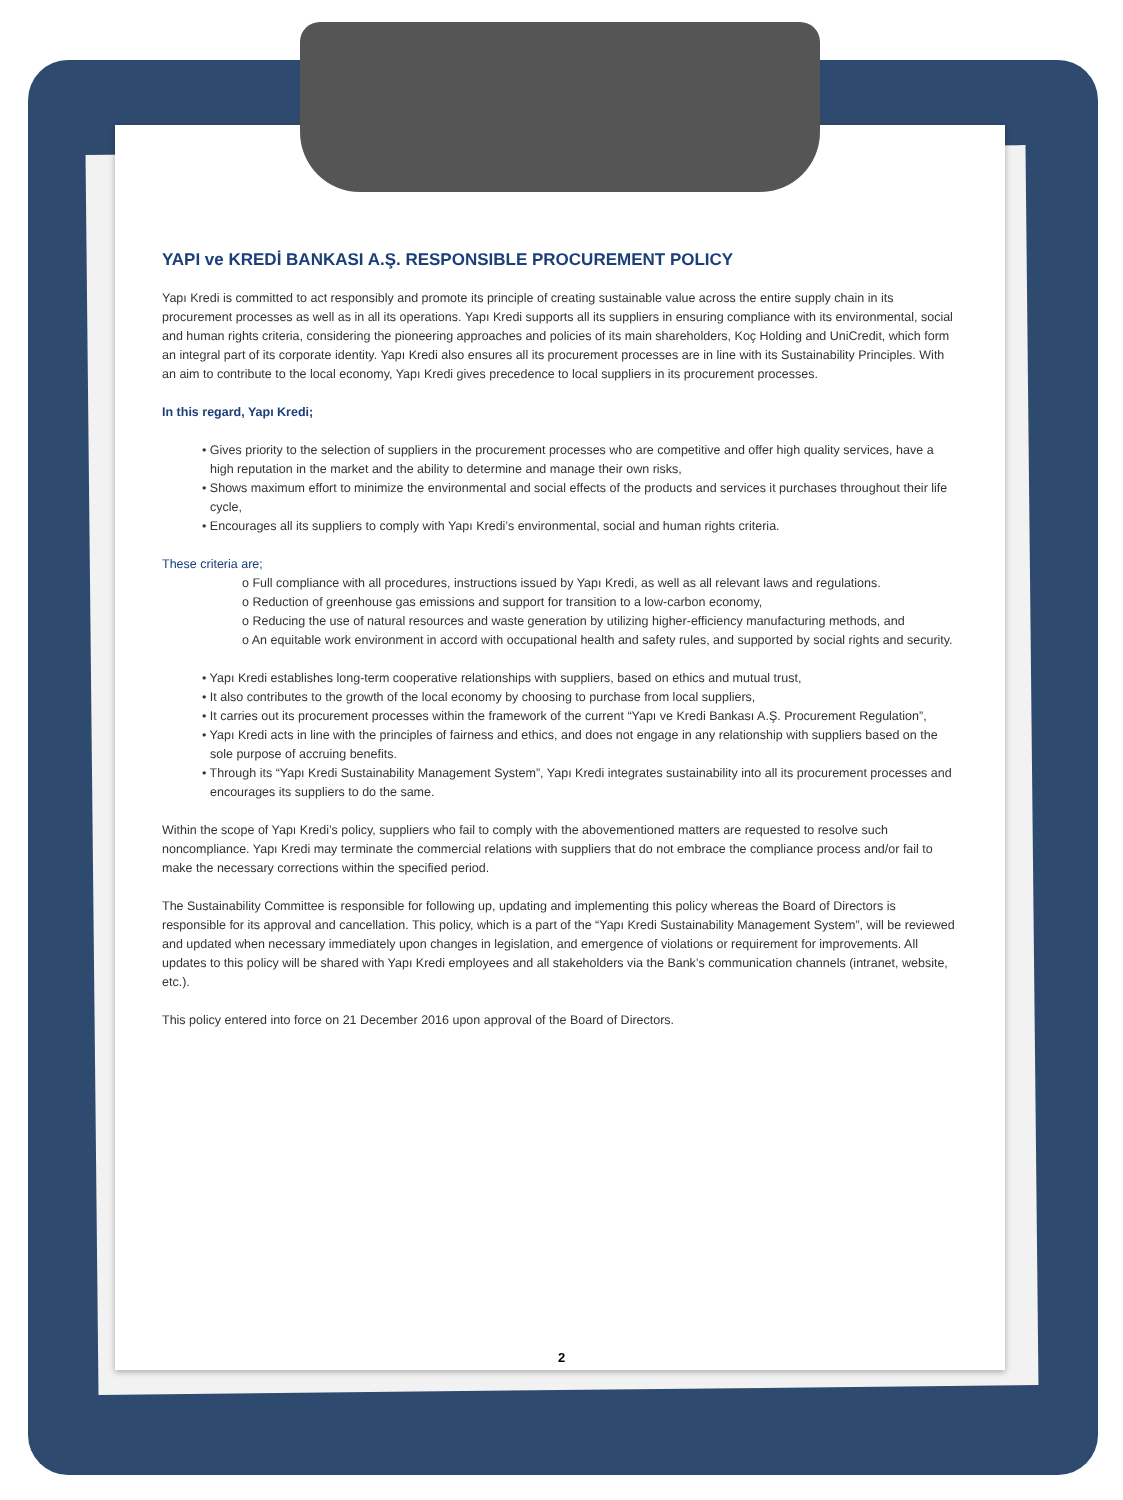YAPI ve KREDİ BANKASI A.Ş. RESPONSIBLE PROCUREMENT POLICY
Yapı Kredi is committed to act responsibly and promote its principle of creating sustainable value across the entire supply chain in its procurement processes as well as in all its operations. Yapı Kredi supports all its suppliers in ensuring compliance with its environmental, social and human rights criteria, considering the pioneering approaches and policies of its main shareholders, Koç Holding and UniCredit, which form an integral part of its corporate identity. Yapı Kredi also ensures all its procurement processes are in line with its Sustainability Principles. With an aim to contribute to the local economy, Yapı Kredi gives precedence to local suppliers in its procurement processes.
In this regard, Yapı Kredi;
• Gives priority to the selection of suppliers in the procurement processes who are competitive and offer high quality services, have a high reputation in the market and the ability to determine and manage their own risks,
• Shows maximum effort to minimize the environmental and social effects of the products and services it purchases throughout their life cycle,
• Encourages all its suppliers to comply with Yapı Kredi’s environmental, social and human rights criteria.
These criteria are;
o Full compliance with all procedures, instructions issued by Yapı Kredi, as well as all relevant laws and regulations.
o Reduction of greenhouse gas emissions and support for transition to a low-carbon economy,
o Reducing the use of natural resources and waste generation by utilizing higher-efficiency manufacturing methods, and
o An equitable work environment in accord with occupational health and safety rules, and supported by social rights and security.
• Yapı Kredi establishes long-term cooperative relationships with suppliers, based on ethics and mutual trust,
• It also contributes to the growth of the local economy by choosing to purchase from local suppliers,
• It carries out its procurement processes within the framework of the current “Yapı ve Kredi Bankası A.Ş. Procurement Regulation”,
• Yapı Kredi acts in line with the principles of fairness and ethics, and does not engage in any relationship with suppliers based on the sole purpose of accruing benefits.
• Through its “Yapı Kredi Sustainability Management System”, Yapı Kredi integrates sustainability into all its procurement processes and encourages its suppliers to do the same.
Within the scope of Yapı Kredi’s policy, suppliers who fail to comply with the abovementioned matters are requested to resolve such noncompliance. Yapı Kredi may terminate the commercial relations with suppliers that do not embrace the compliance process and/or fail to make the necessary corrections within the specified period.
The Sustainability Committee is responsible for following up, updating and implementing this policy whereas the Board of Directors is responsible for its approval and cancellation. This policy, which is a part of the “Yapı Kredi Sustainability Management System”, will be reviewed and updated when necessary immediately upon changes in legislation, and emergence of violations or requirement for improvements. All updates to this policy will be shared with Yapı Kredi employees and all stakeholders via the Bank’s communication channels (intranet, website, etc.).
This policy entered into force on 21 December 2016 upon approval of the Board of Directors.
2